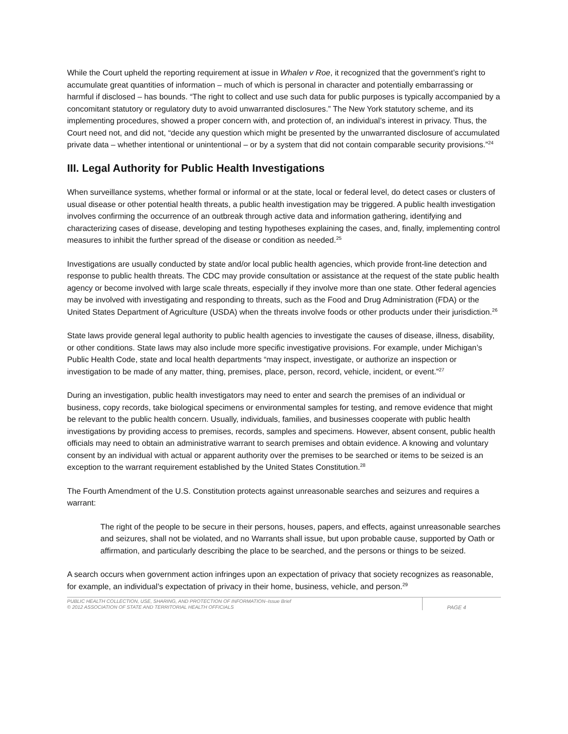While the Court upheld the reporting requirement at issue in Whalen v Roe, it recognized that the government’s right to accumulate great quantities of information – much of which is personal in character and potentially embarrassing or harmful if disclosed – has bounds. “The right to collect and use such data for public purposes is typically accompanied by a concomitant statutory or regulatory duty to avoid unwarranted disclosures.” The New York statutory scheme, and its implementing procedures, showed a proper concern with, and protection of, an individual’s interest in privacy. Thus, the Court need not, and did not, “decide any question which might be presented by the unwarranted disclosure of accumulated private data – whether intentional or unintentional – or by a system that did not contain comparable security provisions.”<sup>24</sup>
III. Legal Authority for Public Health Investigations
When surveillance systems, whether formal or informal or at the state, local or federal level, do detect cases or clusters of usual disease or other potential health threats, a public health investigation may be triggered. A public health investigation involves confirming the occurrence of an outbreak through active data and information gathering, identifying and characterizing cases of disease, developing and testing hypotheses explaining the cases, and, finally, implementing control measures to inhibit the further spread of the disease or condition as needed.<sup>25</sup>
Investigations are usually conducted by state and/or local public health agencies, which provide front-line detection and response to public health threats. The CDC may provide consultation or assistance at the request of the state public health agency or become involved with large scale threats, especially if they involve more than one state. Other federal agencies may be involved with investigating and responding to threats, such as the Food and Drug Administration (FDA) or the United States Department of Agriculture (USDA) when the threats involve foods or other products under their jurisdiction.<sup>26</sup>
State laws provide general legal authority to public health agencies to investigate the causes of disease, illness, disability, or other conditions. State laws may also include more specific investigative provisions. For example, under Michigan’s Public Health Code, state and local health departments “may inspect, investigate, or authorize an inspection or investigation to be made of any matter, thing, premises, place, person, record, vehicle, incident, or event.”<sup>27</sup>
During an investigation, public health investigators may need to enter and search the premises of an individual or business, copy records, take biological specimens or environmental samples for testing, and remove evidence that might be relevant to the public health concern. Usually, individuals, families, and businesses cooperate with public health investigations by providing access to premises, records, samples and specimens. However, absent consent, public health officials may need to obtain an administrative warrant to search premises and obtain evidence. A knowing and voluntary consent by an individual with actual or apparent authority over the premises to be searched or items to be seized is an exception to the warrant requirement established by the United States Constitution.<sup>28</sup>
The Fourth Amendment of the U.S. Constitution protects against unreasonable searches and seizures and requires a warrant:
The right of the people to be secure in their persons, houses, papers, and effects, against unreasonable searches and seizures, shall not be violated, and no Warrants shall issue, but upon probable cause, supported by Oath or affirmation, and particularly describing the place to be searched, and the persons or things to be seized.
A search occurs when government action infringes upon an expectation of privacy that society recognizes as reasonable, for example, an individual’s expectation of privacy in their home, business, vehicle, and person.<sup>29</sup>
PUBLIC HEALTH COLLECTION, USE, SHARING, AND PROTECTION OF INFORMATION–Issue Brief
© 2012 ASSOCIATION OF STATE AND TERRITORIAL HEALTH OFFICIALS
PAGE 4